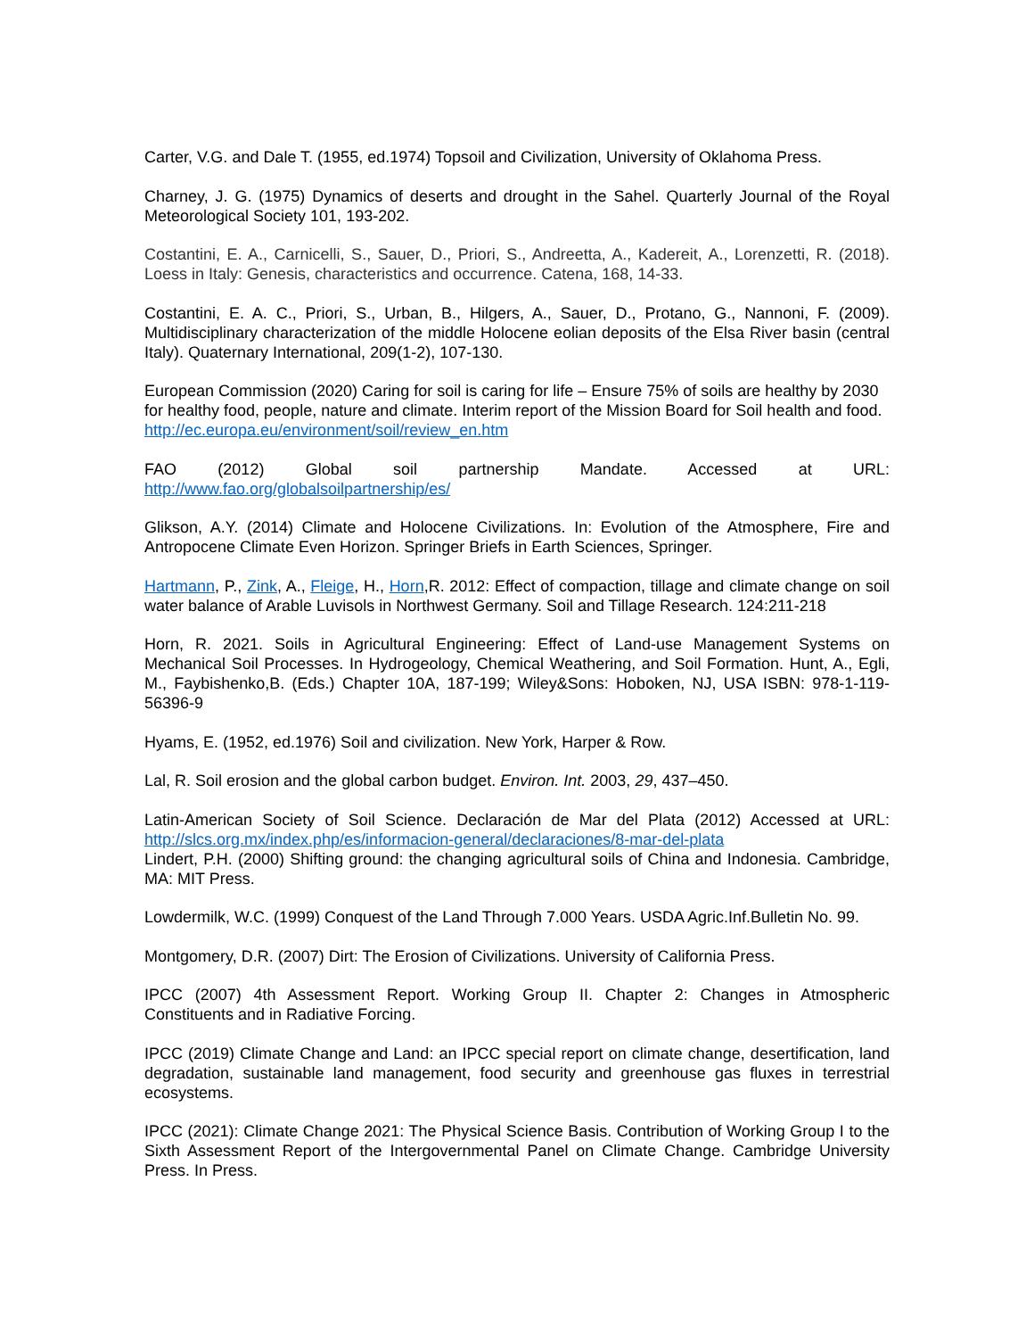Carter, V.G. and Dale T. (1955, ed.1974) Topsoil and Civilization, University of Oklahoma Press.
Charney, J. G. (1975) Dynamics of deserts and drought in the Sahel. Quarterly Journal of the Royal Meteorological Society 101, 193-202.
Costantini, E. A., Carnicelli, S., Sauer, D., Priori, S., Andreetta, A., Kadereit, A., Lorenzetti, R. (2018). Loess in Italy: Genesis, characteristics and occurrence. Catena, 168, 14-33.
Costantini, E. A. C., Priori, S., Urban, B., Hilgers, A., Sauer, D., Protano, G., Nannoni, F. (2009). Multidisciplinary characterization of the middle Holocene eolian deposits of the Elsa River basin (central Italy). Quaternary International, 209(1-2), 107-130.
European Commission (2020) Caring for soil is caring for life – Ensure 75% of soils are healthy by 2030 for healthy food, people, nature and climate. Interim report of the Mission Board for Soil health and food. http://ec.europa.eu/environment/soil/review_en.htm
FAO (2012) Global soil partnership Mandate. Accessed at URL: http://www.fao.org/globalsoilpartnership/es/
Glikson, A.Y. (2014) Climate and Holocene Civilizations. In: Evolution of the Atmosphere, Fire and Antropocene Climate Even Horizon. Springer Briefs in Earth Sciences, Springer.
Hartmann, P., Zink, A., Fleige, H., Horn,R. 2012: Effect of compaction, tillage and climate change on soil water balance of Arable Luvisols in Northwest Germany. Soil and Tillage Research. 124:211-218
Horn, R. 2021. Soils in Agricultural Engineering: Effect of Land-use Management Systems on Mechanical Soil Processes. In Hydrogeology, Chemical Weathering, and Soil Formation. Hunt, A., Egli, M., Faybishenko,B. (Eds.) Chapter 10A, 187-199; Wiley&Sons: Hoboken, NJ, USA ISBN: 978-1-119-56396-9
Hyams, E. (1952, ed.1976) Soil and civilization. New York, Harper & Row.
Lal, R. Soil erosion and the global carbon budget. Environ. Int. 2003, 29, 437–450.
Latin-American Society of Soil Science. Declaración de Mar del Plata (2012) Accessed at URL: http://slcs.org.mx/index.php/es/informacion-general/declaraciones/8-mar-del-plata
Lindert, P.H. (2000) Shifting ground: the changing agricultural soils of China and Indonesia. Cambridge, MA: MIT Press.
Lowdermilk, W.C. (1999) Conquest of the Land Through 7.000 Years. USDA Agric.Inf.Bulletin No. 99.
Montgomery, D.R. (2007) Dirt: The Erosion of Civilizations. University of California Press.
IPCC (2007) 4th Assessment Report. Working Group II. Chapter 2: Changes in Atmospheric Constituents and in Radiative Forcing.
IPCC (2019) Climate Change and Land: an IPCC special report on climate change, desertification, land degradation, sustainable land management, food security and greenhouse gas fluxes in terrestrial ecosystems.
IPCC (2021): Climate Change 2021: The Physical Science Basis. Contribution of Working Group I to the Sixth Assessment Report of the Intergovernmental Panel on Climate Change. Cambridge University Press. In Press.